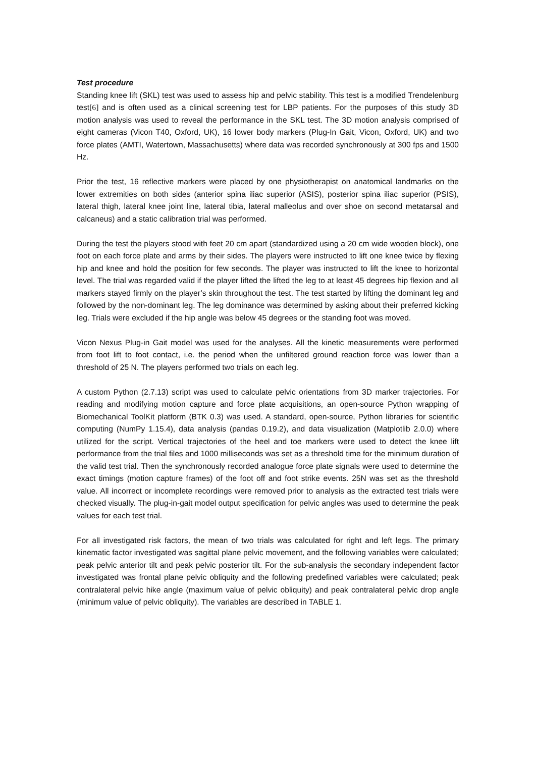Test procedure
Standing knee lift (SKL) test was used to assess hip and pelvic stability. This test is a modified Trendelenburg test[6] and is often used as a clinical screening test for LBP patients. For the purposes of this study 3D motion analysis was used to reveal the performance in the SKL test. The 3D motion analysis comprised of eight cameras (Vicon T40, Oxford, UK), 16 lower body markers (Plug-In Gait, Vicon, Oxford, UK) and two force plates (AMTI, Watertown, Massachusetts) where data was recorded synchronously at 300 fps and 1500 Hz.
Prior the test, 16 reflective markers were placed by one physiotherapist on anatomical landmarks on the lower extremities on both sides (anterior spina iliac superior (ASIS), posterior spina iliac superior (PSIS), lateral thigh, lateral knee joint line, lateral tibia, lateral malleolus and over shoe on second metatarsal and calcaneus) and a static calibration trial was performed.
During the test the players stood with feet 20 cm apart (standardized using a 20 cm wide wooden block), one foot on each force plate and arms by their sides. The players were instructed to lift one knee twice by flexing hip and knee and hold the position for few seconds. The player was instructed to lift the knee to horizontal level. The trial was regarded valid if the player lifted the lifted the leg to at least 45 degrees hip flexion and all markers stayed firmly on the player’s skin throughout the test. The test started by lifting the dominant leg and followed by the non-dominant leg. The leg dominance was determined by asking about their preferred kicking leg. Trials were excluded if the hip angle was below 45 degrees or the standing foot was moved.
Vicon Nexus Plug-in Gait model was used for the analyses. All the kinetic measurements were performed from foot lift to foot contact, i.e. the period when the unfiltered ground reaction force was lower than a threshold of 25 N. The players performed two trials on each leg.
A custom Python (2.7.13) script was used to calculate pelvic orientations from 3D marker trajectories. For reading and modifying motion capture and force plate acquisitions, an open-source Python wrapping of Biomechanical ToolKit platform (BTK 0.3) was used. A standard, open-source, Python libraries for scientific computing (NumPy 1.15.4), data analysis (pandas 0.19.2), and data visualization (Matplotlib 2.0.0) where utilized for the script. Vertical trajectories of the heel and toe markers were used to detect the knee lift performance from the trial files and 1000 milliseconds was set as a threshold time for the minimum duration of the valid test trial. Then the synchronously recorded analogue force plate signals were used to determine the exact timings (motion capture frames) of the foot off and foot strike events. 25N was set as the threshold value. All incorrect or incomplete recordings were removed prior to analysis as the extracted test trials were checked visually. The plug-in-gait model output specification for pelvic angles was used to determine the peak values for each test trial.
For all investigated risk factors, the mean of two trials was calculated for right and left legs. The primary kinematic factor investigated was sagittal plane pelvic movement, and the following variables were calculated; peak pelvic anterior tilt and peak pelvic posterior tilt. For the sub-analysis the secondary independent factor investigated was frontal plane pelvic obliquity and the following predefined variables were calculated; peak contralateral pelvic hike angle (maximum value of pelvic obliquity) and peak contralateral pelvic drop angle (minimum value of pelvic obliquity). The variables are described in TABLE 1.